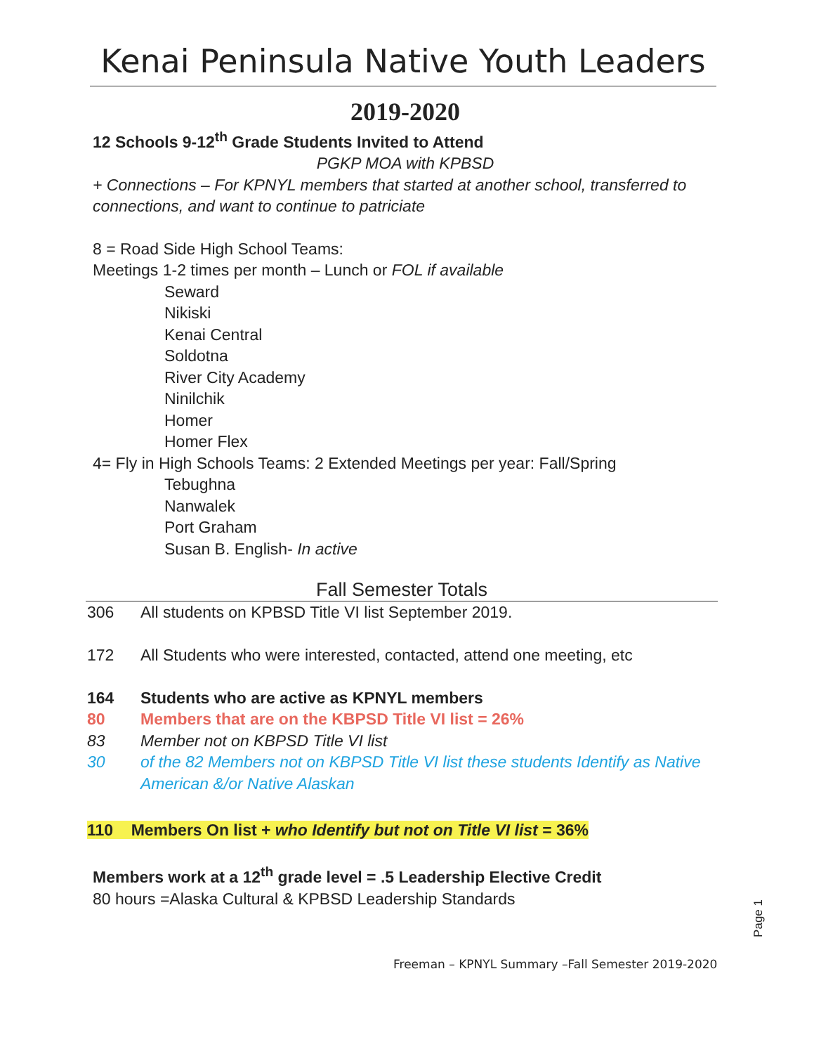Kenai Peninsula Native Youth Leaders
2019-2020
12 Schools 9-12<sup>th</sup> Grade Students Invited to Attend
PGKP MOA with KPBSD
+ Connections – For KPNYL members that started at another school, transferred to connections, and want to continue to patriciate
8 = Road Side High School Teams:
Meetings 1-2 times per month – Lunch or FOL if available
Seward
Nikiski
Kenai Central
Soldotna
River City Academy
Ninilchik
Homer
Homer Flex
4= Fly in High Schools Teams: 2 Extended Meetings per year: Fall/Spring
Tebughna
Nanwalek
Port Graham
Susan B. English- In active
Fall Semester Totals
| 306 | All students on KPBSD Title VI list September 2019. |
| 172 | All Students who were interested, contacted, attend one meeting, etc |
| 164 | Students who are active as KPNYL members |
| 80 | Members that are on the KBPSD Title VI list = 26% |
| 83 | Member not on KBPSD Title VI list |
| 30 | of the 82 Members not on KBPSD Title VI list these students Identify as Native American &/or Native Alaskan |
110 Members On list + who Identify but not on Title VI list = 36%
Members work at a 12<sup>th</sup> grade level = .5 Leadership Elective Credit
80 hours =Alaska Cultural & KPBSD Leadership Standards
Page 1
Freeman – KPNYL Summary –Fall Semester 2019-2020